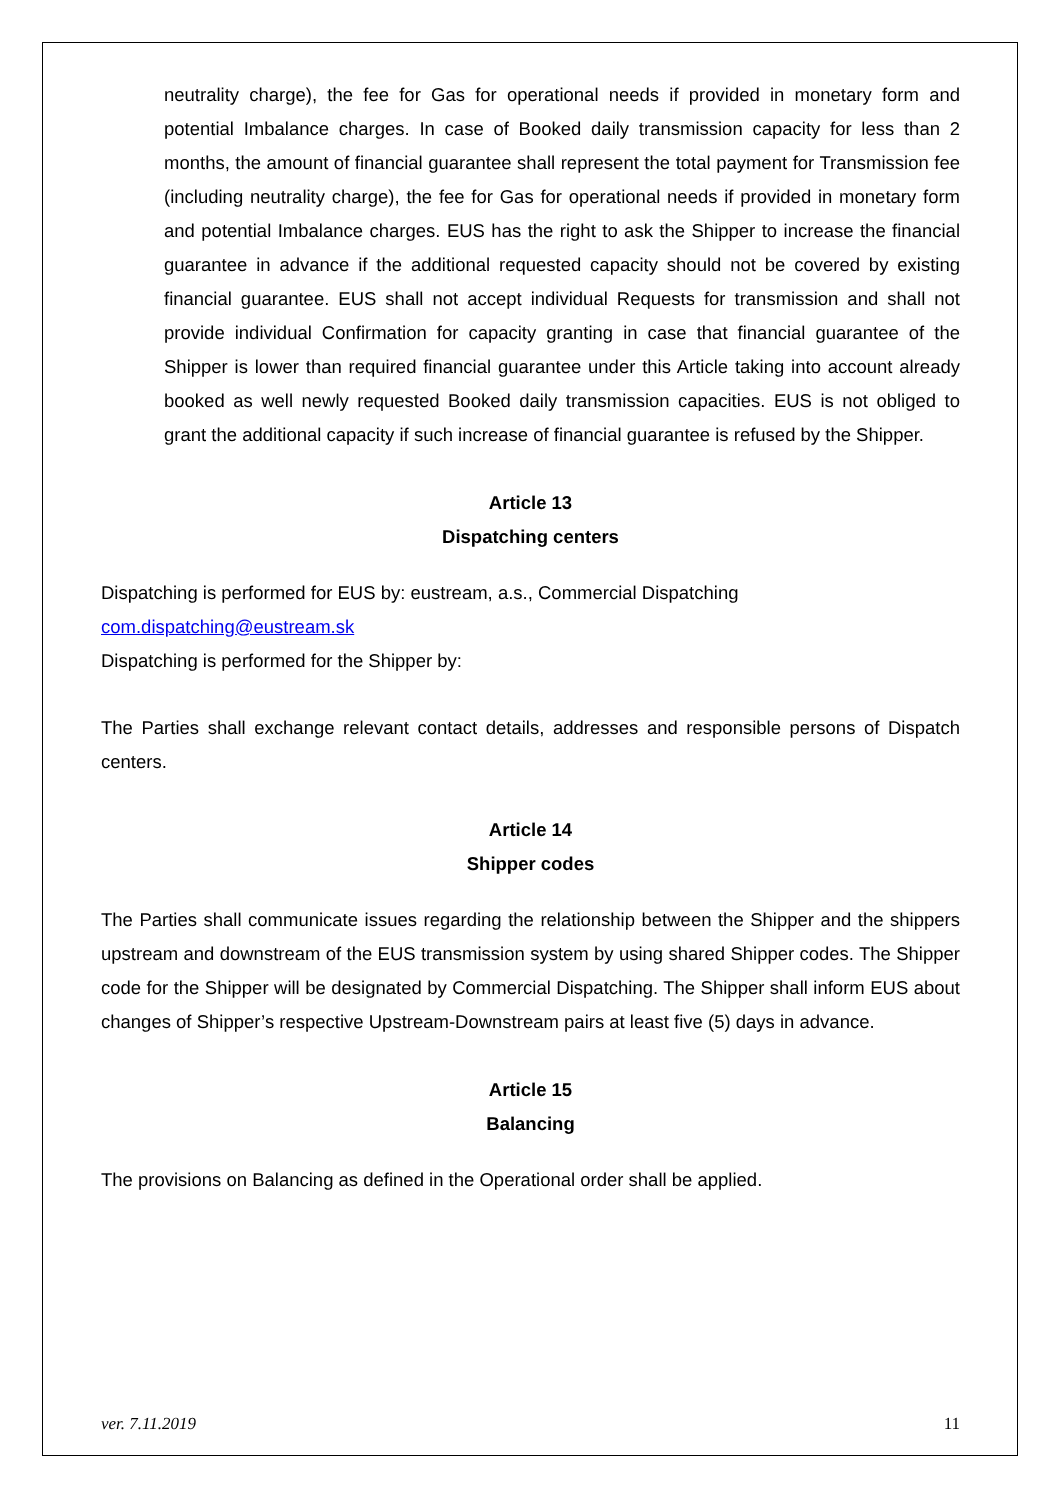neutrality charge), the fee for Gas for operational needs if provided in monetary form and potential Imbalance charges. In case of Booked daily transmission capacity for less than 2 months, the amount of financial guarantee shall represent the total payment for Transmission fee (including neutrality charge), the fee for Gas for operational needs if provided in monetary form and potential Imbalance charges. EUS has the right to ask the Shipper to increase the financial guarantee in advance if the additional requested capacity should not be covered by existing financial guarantee. EUS shall not accept individual Requests for transmission and shall not provide individual Confirmation for capacity granting in case that financial guarantee of the Shipper is lower than required financial guarantee under this Article taking into account already booked as well newly requested Booked daily transmission capacities. EUS is not obliged to grant the additional capacity if such increase of financial guarantee is refused by the Shipper.
Article 13
Dispatching centers
Dispatching is performed for EUS by: eustream, a.s., Commercial Dispatching
com.dispatching@eustream.sk
Dispatching is performed for the Shipper by:
The Parties shall exchange relevant contact details, addresses and responsible persons of Dispatch centers.
Article 14
Shipper codes
The Parties shall communicate issues regarding the relationship between the Shipper and the shippers upstream and downstream of the EUS transmission system by using shared Shipper codes. The Shipper code for the Shipper will be designated by Commercial Dispatching. The Shipper shall inform EUS about changes of Shipper’s respective Upstream-Downstream pairs at least five (5) days in advance.
Article 15
Balancing
The provisions on Balancing as defined in the Operational order shall be applied.
ver. 7.11.2019 11